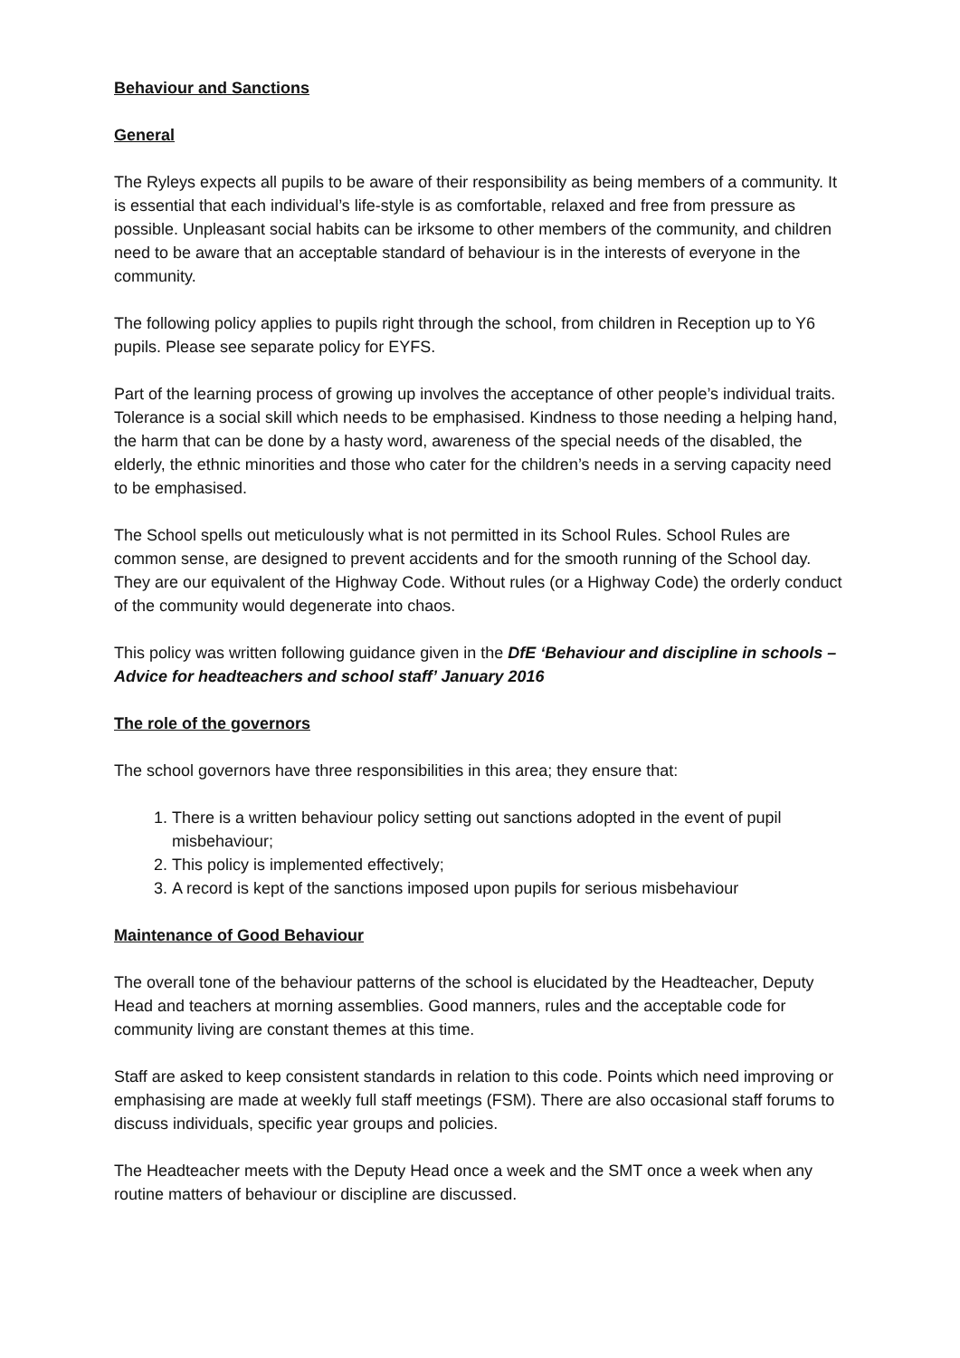Behaviour and Sanctions
General
The Ryleys expects all pupils to be aware of their responsibility as being members of a community. It is essential that each individual’s life-style is as comfortable, relaxed and free from pressure as possible. Unpleasant social habits can be irksome to other members of the community, and children need to be aware that an acceptable standard of behaviour is in the interests of everyone in the community.
The following policy applies to pupils right through the school, from children in Reception up to Y6 pupils. Please see separate policy for EYFS.
Part of the learning process of growing up involves the acceptance of other people’s individual traits. Tolerance is a social skill which needs to be emphasised. Kindness to those needing a helping hand, the harm that can be done by a hasty word, awareness of the special needs of the disabled, the elderly, the ethnic minorities and those who cater for the children’s needs in a serving capacity need to be emphasised.
The School spells out meticulously what is not permitted in its School Rules. School Rules are common sense, are designed to prevent accidents and for the smooth running of the School day. They are our equivalent of the Highway Code. Without rules (or a Highway Code) the orderly conduct of the community would degenerate into chaos.
This policy was written following guidance given in the DfE ‘Behaviour and discipline in schools – Advice for headteachers and school staff’ January 2016
The role of the governors
The school governors have three responsibilities in this area; they ensure that:
1. There is a written behaviour policy setting out sanctions adopted in the event of pupil misbehaviour;
2. This policy is implemented effectively;
3. A record is kept of the sanctions imposed upon pupils for serious misbehaviour
Maintenance of Good Behaviour
The overall tone of the behaviour patterns of the school is elucidated by the Headteacher, Deputy Head and teachers at morning assemblies. Good manners, rules and the acceptable code for community living are constant themes at this time.
Staff are asked to keep consistent standards in relation to this code. Points which need improving or emphasising are made at weekly full staff meetings (FSM). There are also occasional staff forums to discuss individuals, specific year groups and policies.
The Headteacher meets with the Deputy Head once a week and the SMT once a week when any routine matters of behaviour or discipline are discussed.